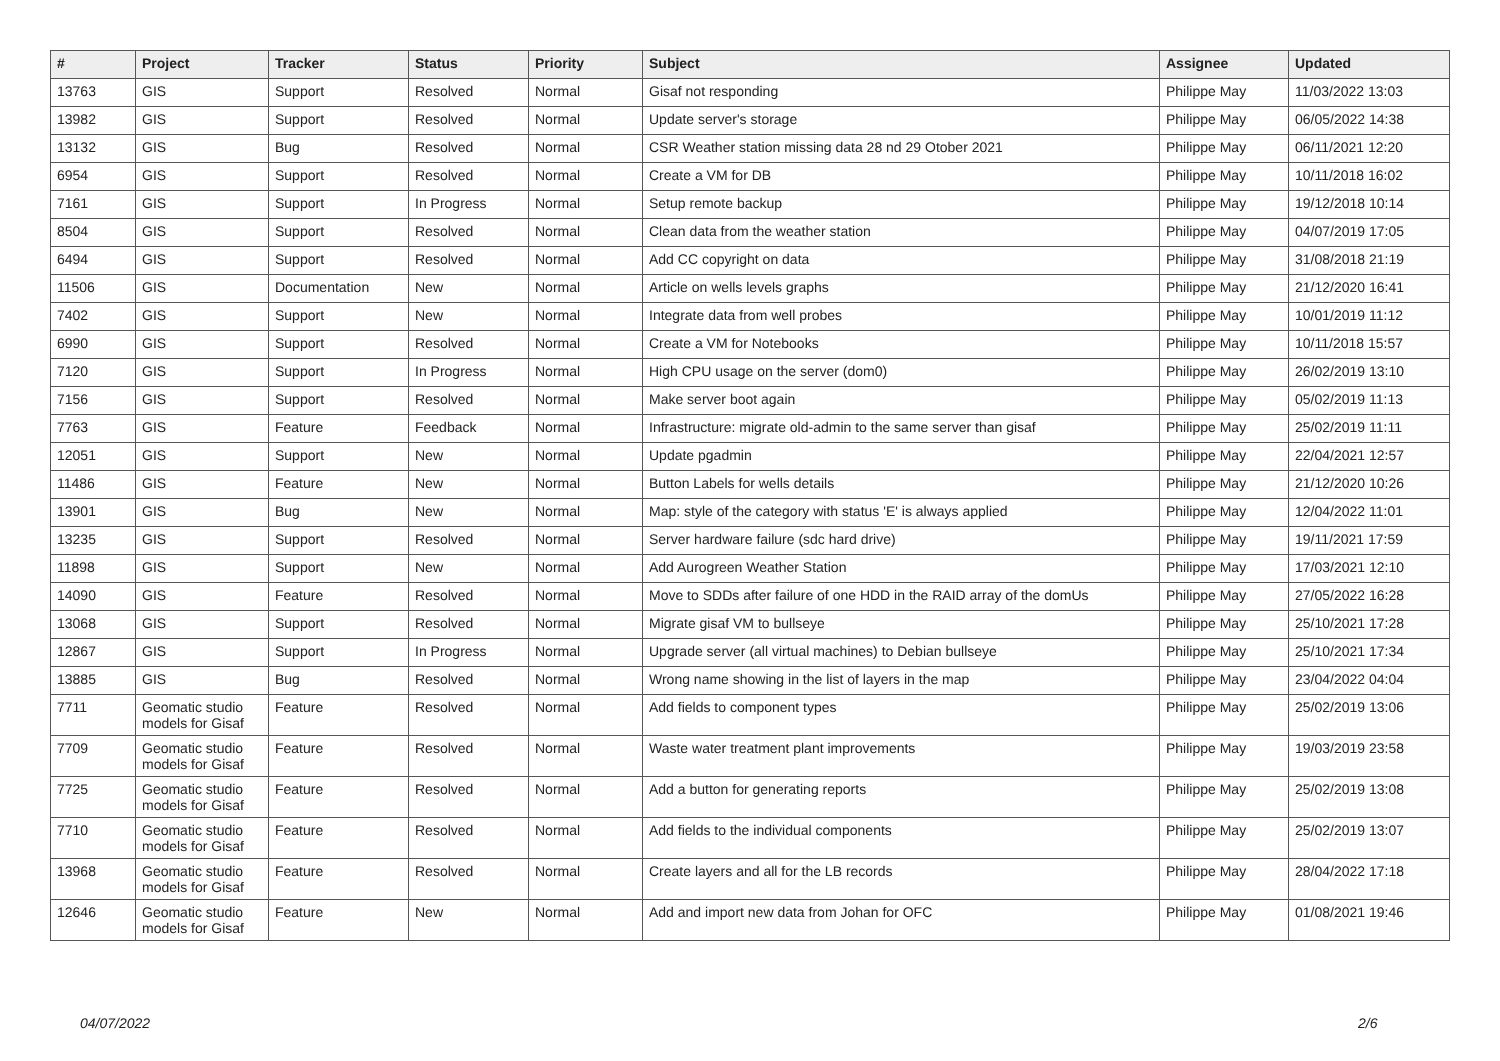| # | Project | Tracker | Status | Priority | Subject | Assignee | Updated |
| --- | --- | --- | --- | --- | --- | --- | --- |
| 13763 | GIS | Support | Resolved | Normal | Gisaf not responding | Philippe May | 11/03/2022 13:03 |
| 13982 | GIS | Support | Resolved | Normal | Update server's storage | Philippe May | 06/05/2022 14:38 |
| 13132 | GIS | Bug | Resolved | Normal | CSR Weather station missing data 28 nd 29 Otober 2021 | Philippe May | 06/11/2021 12:20 |
| 6954 | GIS | Support | Resolved | Normal | Create a VM for DB | Philippe May | 10/11/2018 16:02 |
| 7161 | GIS | Support | In Progress | Normal | Setup remote backup | Philippe May | 19/12/2018 10:14 |
| 8504 | GIS | Support | Resolved | Normal | Clean data from the weather station | Philippe May | 04/07/2019 17:05 |
| 6494 | GIS | Support | Resolved | Normal | Add CC copyright on data | Philippe May | 31/08/2018 21:19 |
| 11506 | GIS | Documentation | New | Normal | Article on wells levels graphs | Philippe May | 21/12/2020 16:41 |
| 7402 | GIS | Support | New | Normal | Integrate data from well probes | Philippe May | 10/01/2019 11:12 |
| 6990 | GIS | Support | Resolved | Normal | Create a VM for Notebooks | Philippe May | 10/11/2018 15:57 |
| 7120 | GIS | Support | In Progress | Normal | High CPU usage on the server (dom0) | Philippe May | 26/02/2019 13:10 |
| 7156 | GIS | Support | Resolved | Normal | Make server boot again | Philippe May | 05/02/2019 11:13 |
| 7763 | GIS | Feature | Feedback | Normal | Infrastructure: migrate old-admin to the same server than gisaf | Philippe May | 25/02/2019 11:11 |
| 12051 | GIS | Support | New | Normal | Update pgadmin | Philippe May | 22/04/2021 12:57 |
| 11486 | GIS | Feature | New | Normal | Button Labels for wells details | Philippe May | 21/12/2020 10:26 |
| 13901 | GIS | Bug | New | Normal | Map: style of the category with status 'E' is always applied | Philippe May | 12/04/2022 11:01 |
| 13235 | GIS | Support | Resolved | Normal | Server hardware failure (sdc hard drive) | Philippe May | 19/11/2021 17:59 |
| 11898 | GIS | Support | New | Normal | Add Aurogreen Weather Station | Philippe May | 17/03/2021 12:10 |
| 14090 | GIS | Feature | Resolved | Normal | Move to SDDs after failure of one HDD in the RAID array of the domUs | Philippe May | 27/05/2022 16:28 |
| 13068 | GIS | Support | Resolved | Normal | Migrate gisaf VM to bullseye | Philippe May | 25/10/2021 17:28 |
| 12867 | GIS | Support | In Progress | Normal | Upgrade server (all virtual machines) to Debian bullseye | Philippe May | 25/10/2021 17:34 |
| 13885 | GIS | Bug | Resolved | Normal | Wrong name showing in the list of layers in the map | Philippe May | 23/04/2022 04:04 |
| 7711 | Geomatic studio models for Gisaf | Feature | Resolved | Normal | Add fields to component types | Philippe May | 25/02/2019 13:06 |
| 7709 | Geomatic studio models for Gisaf | Feature | Resolved | Normal | Waste water treatment plant improvements | Philippe May | 19/03/2019 23:58 |
| 7725 | Geomatic studio models for Gisaf | Feature | Resolved | Normal | Add a button for generating reports | Philippe May | 25/02/2019 13:08 |
| 7710 | Geomatic studio models for Gisaf | Feature | Resolved | Normal | Add fields to the individual components | Philippe May | 25/02/2019 13:07 |
| 13968 | Geomatic studio models for Gisaf | Feature | Resolved | Normal | Create layers and all for the LB records | Philippe May | 28/04/2022 17:18 |
| 12646 | Geomatic studio models for Gisaf | Feature | New | Normal | Add and import new data from Johan for OFC | Philippe May | 01/08/2021 19:46 |
04/07/2022 2/6